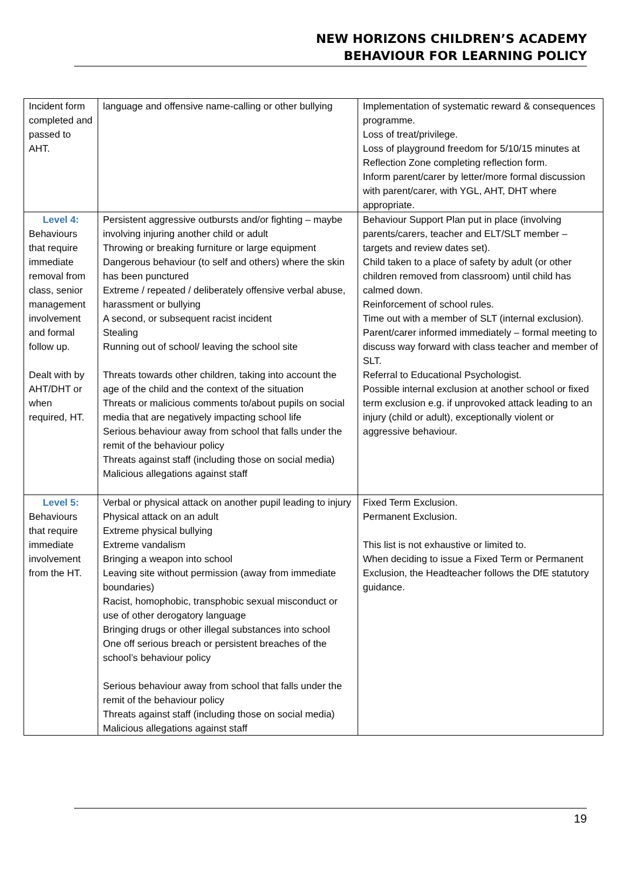NEW HORIZONS CHILDREN’S ACADEMY
BEHAVIOUR FOR LEARNING POLICY
| Incident form completed and passed to AHT. | language and offensive name-calling or other bullying | Implementation of systematic reward & consequences programme. Loss of treat/privilege. Loss of playground freedom for 5/10/15 minutes at Reflection Zone completing reflection form. Inform parent/carer by letter/more formal discussion with parent/carer, with YGL, AHT, DHT where appropriate. |
| Level 4: Behaviours that require immediate removal from class, senior management involvement and formal follow up. Dealt with by AHT/DHT or when required, HT. | Persistent aggressive outbursts and/or fighting – maybe involving injuring another child or adult Throwing or breaking furniture or large equipment Dangerous behaviour (to self and others) where the skin has been punctured Extreme / repeated / deliberately offensive verbal abuse, harassment or bullying A second, or subsequent racist incident Stealing Running out of school/ leaving the school site Threats towards other children, taking into account the age of the child and the context of the situation Threats or malicious comments to/about pupils on social media that are negatively impacting school life Serious behaviour away from school that falls under the remit of the behaviour policy Threats against staff (including those on social media) Malicious allegations against staff | Behaviour Support Plan put in place (involving parents/carers, teacher and ELT/SLT member – targets and review dates set). Child taken to a place of safety by adult (or other children removed from classroom) until child has calmed down. Reinforcement of school rules. Time out with a member of SLT (internal exclusion). Parent/carer informed immediately – formal meeting to discuss way forward with class teacher and member of SLT. Referral to Educational Psychologist. Possible internal exclusion at another school or fixed term exclusion e.g. if unprovoked attack leading to an injury (child or adult), exceptionally violent or aggressive behaviour. |
| Level 5: Behaviours that require immediate involvement from the HT. | Verbal or physical attack on another pupil leading to injury Physical attack on an adult Extreme physical bullying Extreme vandalism Bringing a weapon into school Leaving site without permission (away from immediate boundaries) Racist, homophobic, transphobic sexual misconduct or use of other derogatory language Bringing drugs or other illegal substances into school One off serious breach or persistent breaches of the school’s behaviour policy Serious behaviour away from school that falls under the remit of the behaviour policy Threats against staff (including those on social media) Malicious allegations against staff | Fixed Term Exclusion. Permanent Exclusion. This list is not exhaustive or limited to. When deciding to issue a Fixed Term or Permanent Exclusion, the Headteacher follows the DfE statutory guidance. |
19